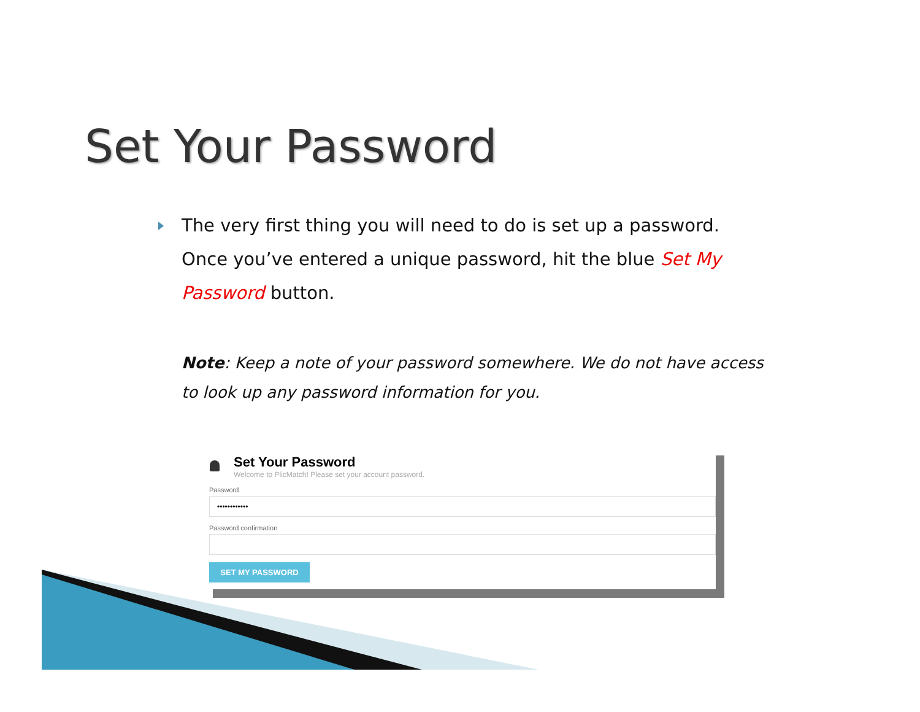Set Your Password
The very first thing you will need to do is set up a password. Once you’ve entered a unique password, hit the blue Set My Password button.
Note: Keep a note of your password somewhere. We do not have access to look up any password information for you.
Set Your Password
Welcome to PlicMatch! Please set your account password.
Password
••••••••••••
Password confirmation
SET MY PASSWORD